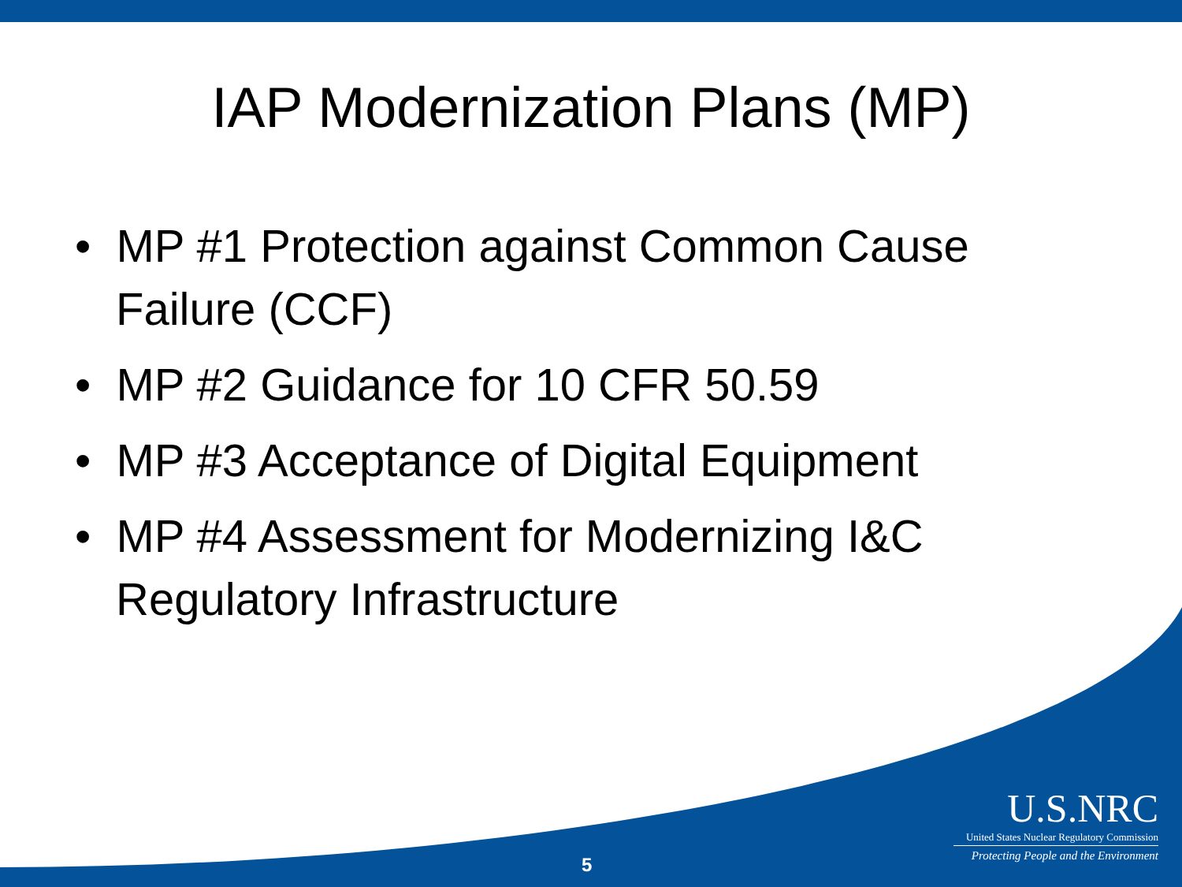IAP Modernization Plans (MP)
• MP #1 Protection against Common Cause Failure (CCF)
• MP #2 Guidance for 10 CFR 50.59
• MP #3 Acceptance of Digital Equipment
• MP #4 Assessment for Modernizing I&C Regulatory Infrastructure
U.S.NRC
United States Nuclear Regulatory Commission
Protecting People and the Environment
5